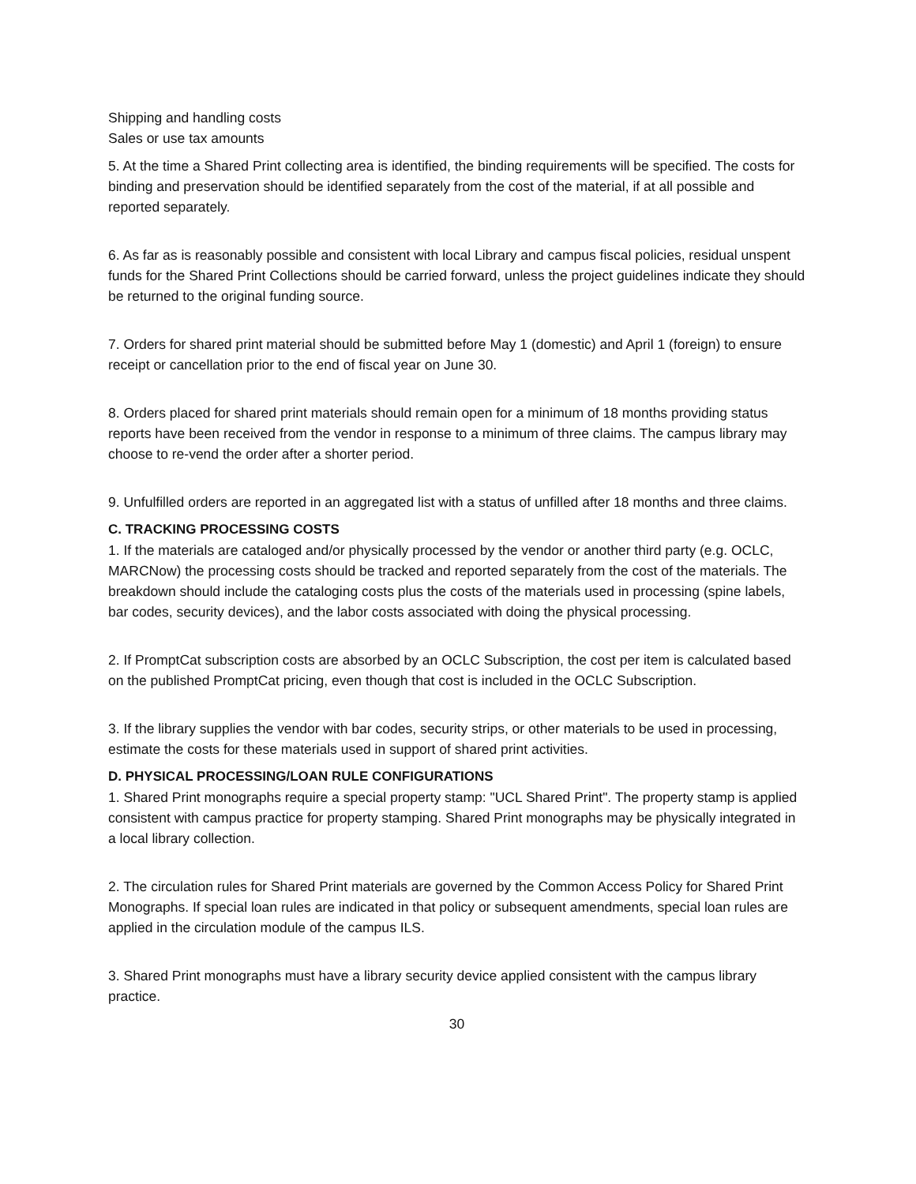Shipping and handling costs
Sales or use tax amounts
5. At the time a Shared Print collecting area is identified, the binding requirements will be specified. The costs for binding and preservation should be identified separately from the cost of the material, if at all possible and reported separately.
6. As far as is reasonably possible and consistent with local Library and campus fiscal policies, residual unspent funds for the Shared Print Collections should be carried forward, unless the project guidelines indicate they should be returned to the original funding source.
7. Orders for shared print material should be submitted before May 1 (domestic) and April 1 (foreign) to ensure receipt or cancellation prior to the end of fiscal year on June 30.
8. Orders placed for shared print materials should remain open for a minimum of 18 months providing status reports have been received from the vendor in response to a minimum of three claims. The campus library may choose to re-vend the order after a shorter period.
9. Unfulfilled orders are reported in an aggregated list with a status of unfilled after 18 months and three claims.
C. TRACKING PROCESSING COSTS
1. If the materials are cataloged and/or physically processed by the vendor or another third party (e.g. OCLC, MARCNow) the processing costs should be tracked and reported separately from the cost of the materials. The breakdown should include the cataloging costs plus the costs of the materials used in processing (spine labels, bar codes, security devices), and the labor costs associated with doing the physical processing.
2. If PromptCat subscription costs are absorbed by an OCLC Subscription, the cost per item is calculated based on the published PromptCat pricing, even though that cost is included in the OCLC Subscription.
3. If the library supplies the vendor with bar codes, security strips, or other materials to be used in processing, estimate the costs for these materials used in support of shared print activities.
D. PHYSICAL PROCESSING/LOAN RULE CONFIGURATIONS
1. Shared Print monographs require a special property stamp: "UCL Shared Print". The property stamp is applied consistent with campus practice for property stamping. Shared Print monographs may be physically integrated in a local library collection.
2. The circulation rules for Shared Print materials are governed by the Common Access Policy for Shared Print Monographs. If special loan rules are indicated in that policy or subsequent amendments, special loan rules are applied in the circulation module of the campus ILS.
3. Shared Print monographs must have a library security device applied consistent with the campus library practice.
30